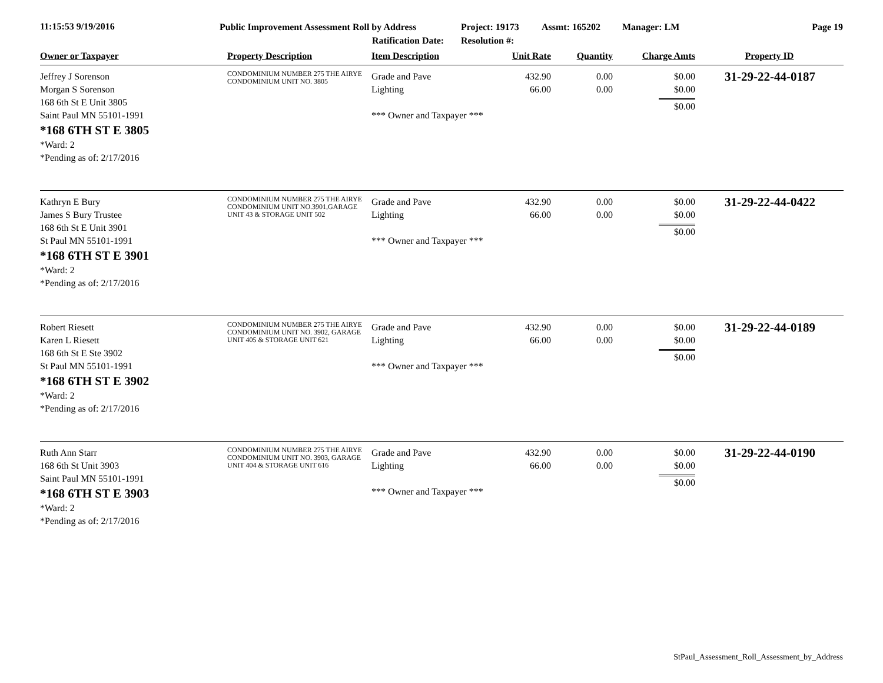11:15:53 9/19/2016
Public Improvement Assessment Roll by Address
Ratification Date:
Project: 19173
Resolution #:
Assmt: 165202 Manager: LM Page 19
| Owner or Taxpayer | Property Description | Item Description | Unit Rate | Quantity | Charge Amts | Property ID |
| --- | --- | --- | --- | --- | --- | --- |
| Jeffrey J Sorenson Morgan S Sorenson 168 6th St E Unit 3805 Saint Paul MN 55101-1991 *168 6TH ST E 3805 *Ward: 2 *Pending as of: 2/17/2016 | CONDOMINIUM NUMBER 275 THE AIRYE CONDOMINIUM UNIT NO. 3805 | Grade and Pave Lighting *** Owner and Taxpayer *** | 432.90 66.00 | 0.00 0.00 | $0.00 $0.00 $0.00 | 31-29-22-44-0187 |
| Kathryn E Bury James S Bury Trustee 168 6th St E Unit 3901 St Paul MN 55101-1991 *168 6TH ST E 3901 *Ward: 2 *Pending as of: 2/17/2016 | CONDOMINIUM NUMBER 275 THE AIRYE CONDOMINIUM UNIT NO.3901,GARAGE UNIT 43 & STORAGE UNIT 502 | Grade and Pave Lighting *** Owner and Taxpayer *** | 432.90 66.00 | 0.00 0.00 | $0.00 $0.00 $0.00 | 31-29-22-44-0422 |
| Robert Riesett Karen L Riesett 168 6th St E Ste 3902 St Paul MN 55101-1991 *168 6TH ST E 3902 *Ward: 2 *Pending as of: 2/17/2016 | CONDOMINIUM NUMBER 275 THE AIRYE CONDOMINIUM UNIT NO. 3902, GARAGE UNIT 405 & STORAGE UNIT 621 | Grade and Pave Lighting *** Owner and Taxpayer *** | 432.90 66.00 | 0.00 0.00 | $0.00 $0.00 $0.00 | 31-29-22-44-0189 |
| Ruth Ann Starr 168 6th St Unit 3903 Saint Paul MN 55101-1991 *168 6TH ST E 3903 *Ward: 2 *Pending as of: 2/17/2016 | CONDOMINIUM NUMBER 275 THE AIRYE CONDOMINIUM UNIT NO. 3903, GARAGE UNIT 404 & STORAGE UNIT 616 | Grade and Pave Lighting *** Owner and Taxpayer *** | 432.90 66.00 | 0.00 0.00 | $0.00 $0.00 $0.00 | 31-29-22-44-0190 |
StPaul_Assessment_Roll_Assessment_by_Address